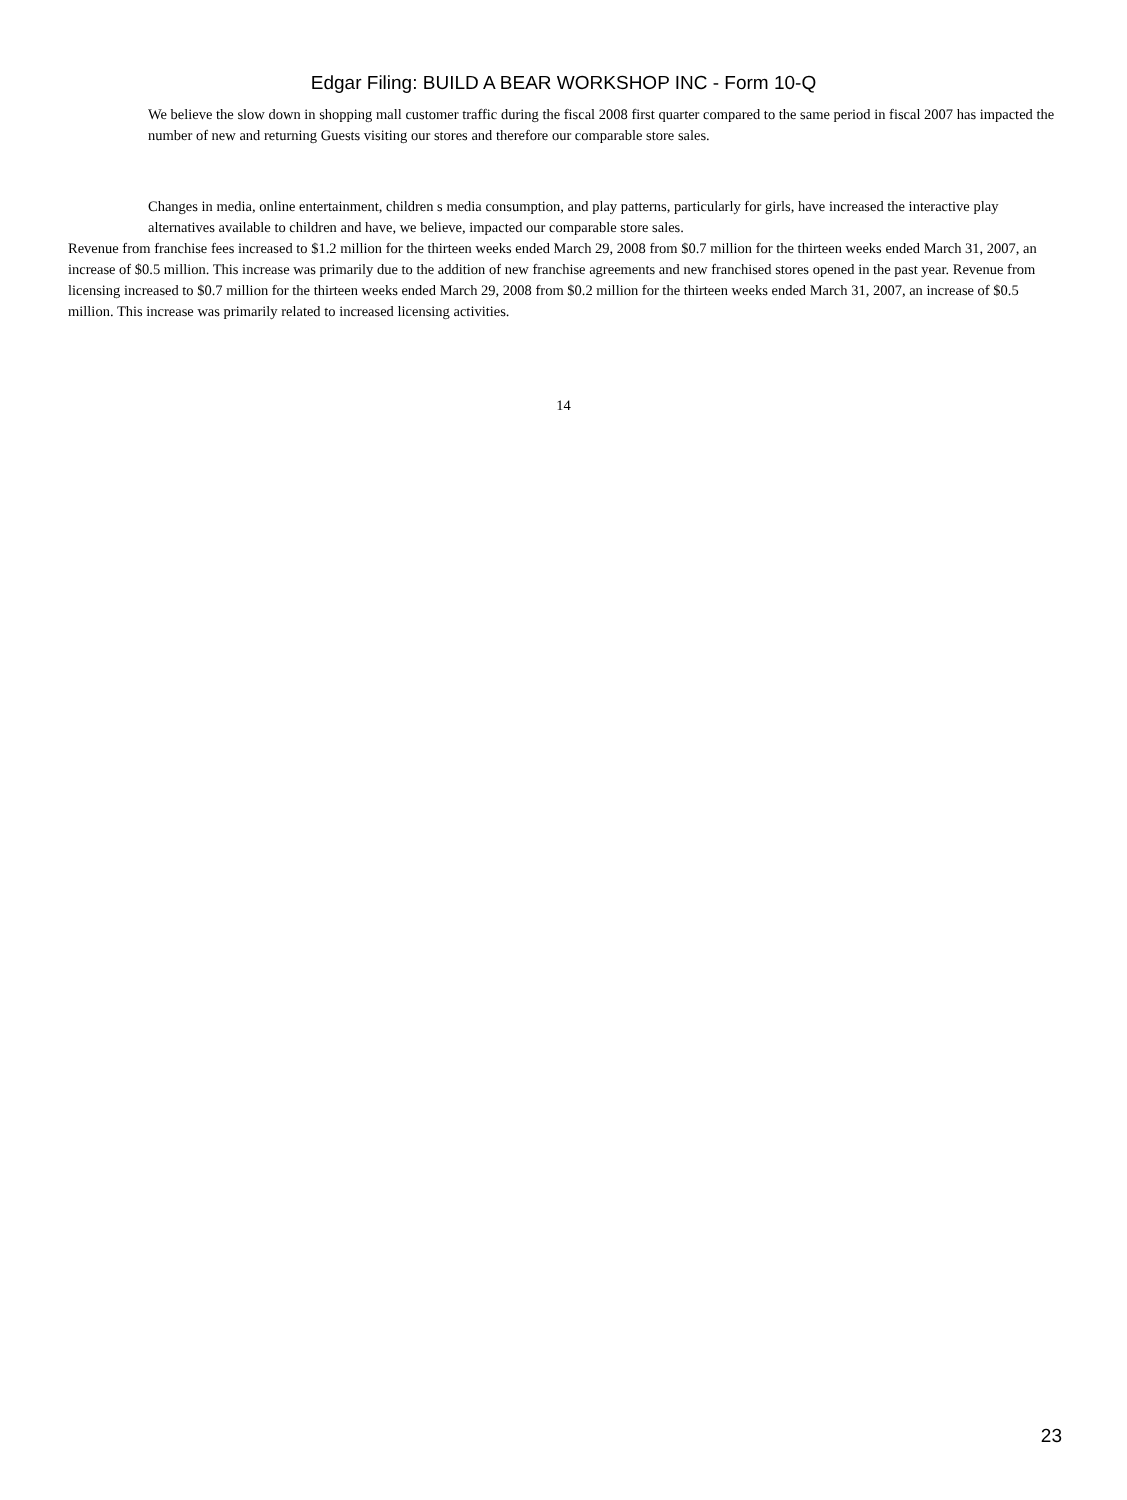Edgar Filing: BUILD A BEAR WORKSHOP INC - Form 10-Q
We believe the slow down in shopping mall customer traffic during the fiscal 2008 first quarter compared to the same period in fiscal 2007 has impacted the number of new and returning Guests visiting our stores and therefore our comparable store sales.
Changes in media, online entertainment, children s media consumption, and play patterns, particularly for girls, have increased the interactive play alternatives available to children and have, we believe, impacted our comparable store sales.
Revenue from franchise fees increased to $1.2 million for the thirteen weeks ended March 29, 2008 from $0.7 million for the thirteen weeks ended March 31, 2007, an increase of $0.5 million. This increase was primarily due to the addition of new franchise agreements and new franchised stores opened in the past year. Revenue from licensing increased to $0.7 million for the thirteen weeks ended March 29, 2008 from $0.2 million for the thirteen weeks ended March 31, 2007, an increase of $0.5 million. This increase was primarily related to increased licensing activities.
14
23